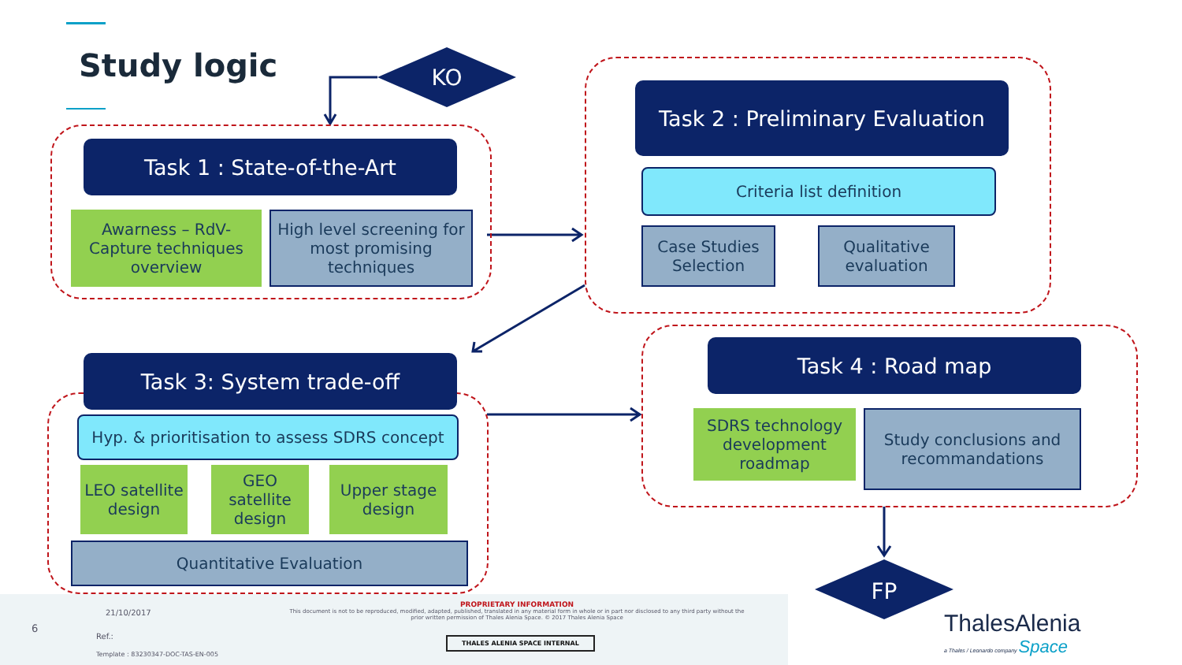Study logic KO
Task 1 : State-of-the-Art
Awarness – RdV-Capture techniques overview
High level screening for most promising techniques
Task 2 : Preliminary Evaluation
Criteria list definition
Case Studies Selection
Qualitative evaluation
Task 3: System trade-off
Hyp. & prioritisation to assess SDRS concept
LEO satellite design
GEO satellite design
Upper stage design
Quantitative Evaluation
Task 4 : Road map
SDRS technology development roadmap
Study conclusions and recommandations
FP
6
21/10/2017
Ref.:
Template : 83230347-DOC-TAS-EN-005
PROPRIETARY INFORMATION
This document is not to be reproduced, modified, adapted, published, translated in any material form in whole or in part nor disclosed to any third party without the prior written permission of Thales Alenia Space. © 2017 Thales Alenia Space
THALES ALENIA SPACE INTERNAL
ThalesAlenia
a Thales / Leonardo company Space